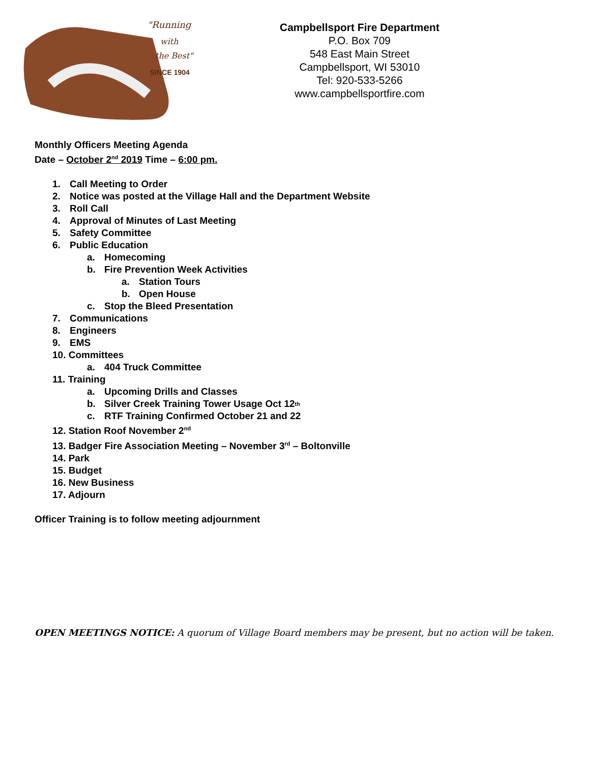"Running
with
the Best"
SINCE 1904
Campbellsport Fire Department
P.O. Box 709
548 East Main Street
Campbellsport, WI 53010
Tel: 920-533-5266
www.campbellsportfire.com
Monthly Officers Meeting Agenda
Date – October 2<sup>nd</sup> 2019 Time – 6:00 pm.
1. Call Meeting to Order
2. Notice was posted at the Village Hall and the Department Website
3. Roll Call
4. Approval of Minutes of Last Meeting
5. Safety Committee
6. Public Education
a. Homecoming
b. Fire Prevention Week Activities
a. Station Tours
b. Open House
c. Stop the Bleed Presentation
7. Communications
8. Engineers
9. EMS
10. Committees
a. 404 Truck Committee
11. Training
a. Upcoming Drills and Classes
b. Silver Creek Training Tower Usage Oct 12<sup>th</sup>
c. RTF Training Confirmed October 21 and 22
12. Station Roof November 2<sup>nd</sup>
13. Badger Fire Association Meeting – November 3<sup>rd</sup> – Boltonville
14. Park
15. Budget
16. New Business
17. Adjourn
Officer Training is to follow meeting adjournment
OPEN MEETINGS NOTICE: A quorum of Village Board members may be present, but no action will be taken.